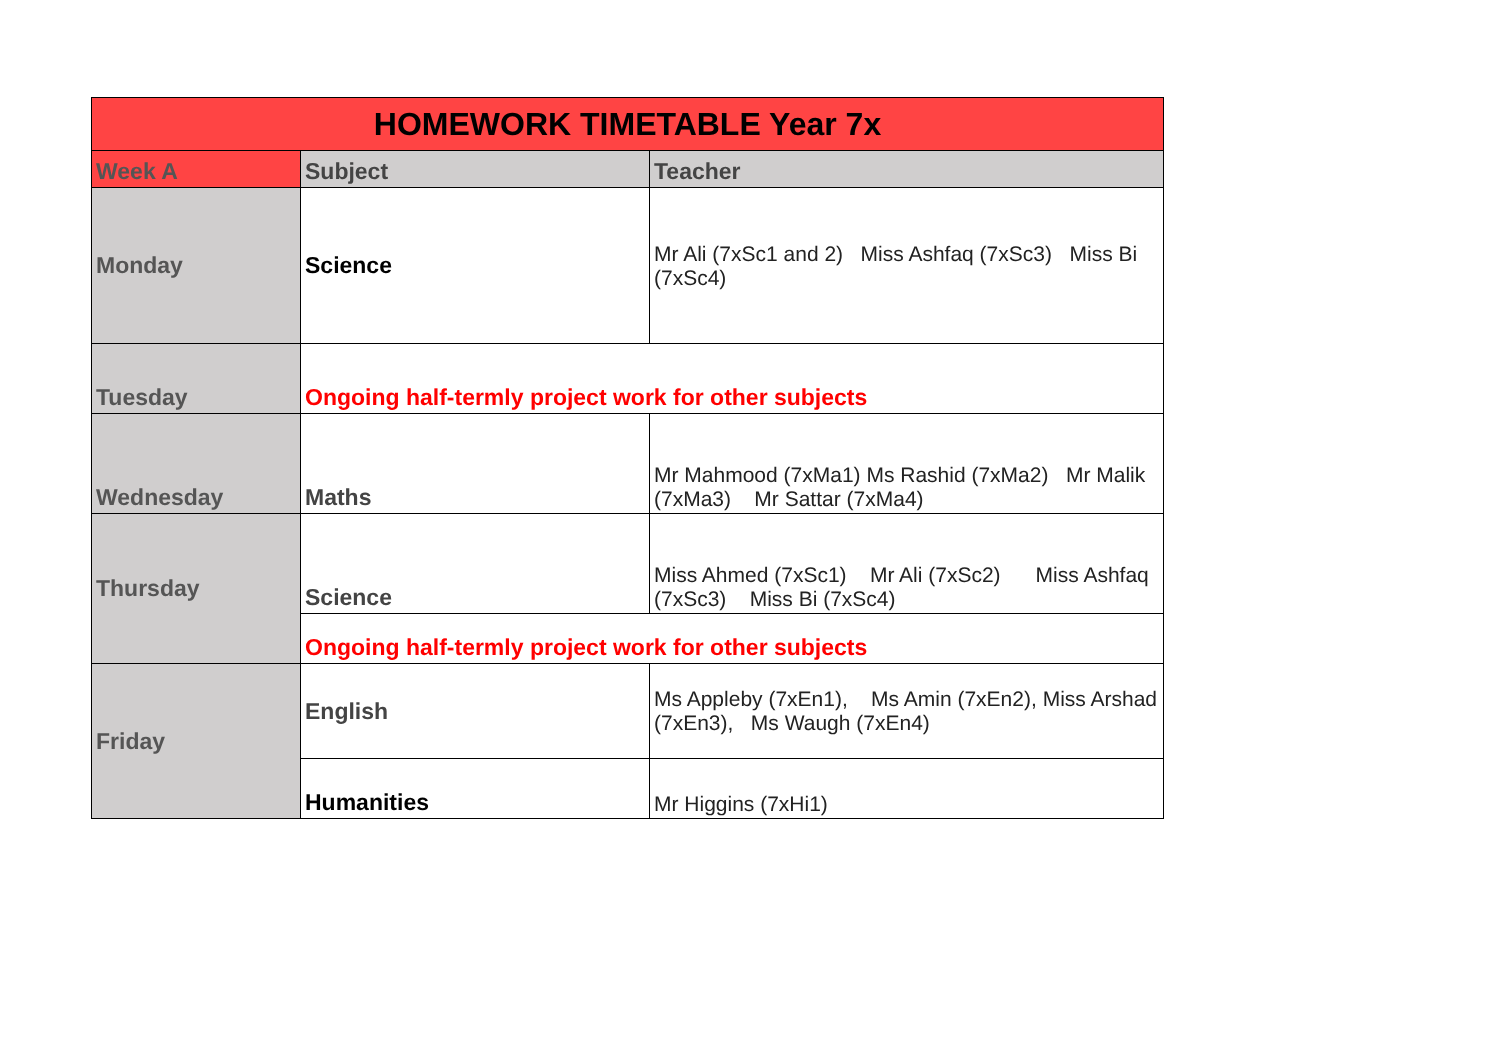| HOMEWORK TIMETABLE Year 7x | | |
| Week A | Subject | Teacher |
| Monday | Science | Mr Ali (7xSc1 and 2) Miss Ashfaq (7xSc3) Miss Bi (7xSc4) |
| Tuesday | Ongoing half-termly project work for other subjects | |
| Wednesday | Maths | Mr Mahmood (7xMa1) Ms Rashid (7xMa2) Mr Malik (7xMa3) Mr Sattar (7xMa4) |
| Thursday | Science | Miss Ahmed (7xSc1) Mr Ali (7xSc2) Miss Ashfaq (7xSc3) Miss Bi (7xSc4) |
| | Ongoing half-termly project work for other subjects | |
| Friday | English | Ms Appleby (7xEn1), Ms Amin (7xEn2), Miss Arshad (7xEn3), Ms Waugh (7xEn4) |
| | Humanities | Mr Higgins (7xHi1) |